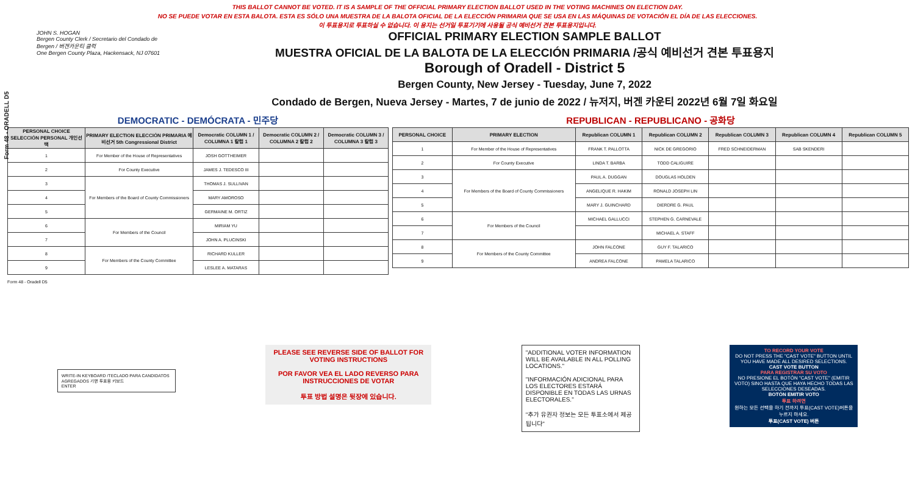THIS BALLOT CANNOT BE VOTED. IT IS A SAMPLE OF THE OFFICIAL PRIMARY ELECTION BALLOT USED IN THE VOTING MACHINES ON ELECTION DAY.
NO SE PUEDE VOTAR EN ESTA BALOTA. ESTA ES SÓLO UNA MUESTRA DE LA BALOTA OFICIAL DE LA ELECCIÓN PRIMARIA QUE SE USA EN LAS MÁQUINAS DE VOTACIÓN EL DÍA DE LAS ELECCIONES.
이 투표용지로 투표하실 수 없습니다. 이 용지는 선거일 투표기기에 사용될 공식 예비선거 견본 투표용지입니다.
Form 48 - ORADELL D5
JOHN S. HOGAN
Bergen County Clerk / Secretario del Condado de Bergen / 버겐카운티 클럭
One Bergen County Plaza, Hackensack, NJ 07601
OFFICIAL PRIMARY ELECTION SAMPLE BALLOT
MUESTRA OFICIAL DE LA BALOTA DE LA ELECCIÓN PRIMARIA /공식 예비선거 견본 투표용지
Borough of Oradell - District 5
Bergen County, New Jersey - Tuesday, June 7, 2022
Condado de Bergen, Nueva Jersey - Martes, 7 de junio de 2022 / 뉴저지, 버겐 카운티 2022년 6월 7일 화요일
DEMOCRATIC - DEMÓCRATA - 민주당
| PERSONAL CHOICE SELECCIÓN PERSONAL 개인선택 | PRIMARY ELECTION ELECCIÓN PRIMARIA 예비선거 5th Congressional District | Democratic COLUMN 1 / COLUMNA 1 칼럼 1 | Democratic COLUMN 2 / COLUMNA 2 칼럼 2 | Democratic COLUMN 3 / COLUMNA 3 칼럼 3 |
| --- | --- | --- | --- | --- |
| 1 | For Member of the House of Representatives | JOSH GOTTHEIMER | | |
| 2 | For County Executive | JAMES J. TEDESCO III | | |
| 3 | For Members of the Board of County Commissioners | THOMAS J. SULLIVAN | | |
| 4 | | MARY AMOROSO | | |
| 5 | | GERMAINE M. ORTIZ | | |
| 6 | For Members of the Council | MIRIAM YU | | |
| 7 | | JOHN A. PLUCINSKI | | |
| 8 | For Members of the County Committee | RICHARD KULLER | | |
| 9 | | LESLEE A. MATARAS | | |
REPUBLICAN - REPUBLICANO - 공화당
| PERSONAL CHOICE | PRIMARY ELECTION | Republican COLUMN 1 | Republican COLUMN 2 | Republican COLUMN 3 | Republican COLUMN 4 | Republican COLUMN 5 |
| --- | --- | --- | --- | --- | --- | --- |
| 1 | For Member of the House of Representatives | FRANK T. PALLOTTA | NICK DE GREGORIO | FRED SCHNEIDERMAN | SAB SKENDERI | |
| 2 | For County Executive | LINDA T. BARBA | TODD CALIGUIRE | | | |
| 3 | For Members of the Board of County Commissioners | PAUL A. DUGGAN | DOUGLAS HOLDEN | | | |
| 4 | | ANGELIQUE R. HAKIM | RONALD JOSEPH LIN | | | |
| 5 | | MARY J. GUINCHARD | DIERDRE G. PAUL | | | |
| 6 | For Members of the Council | MICHAEL GALLUCCI | STEPHEN G. CARNEVALE | | | |
| 7 | | | MICHAEL A. STAFF | | | |
| 8 | For Members of the County Committee | JOHN FALCONE | GUY F. TALARICO | | | |
| 9 | | ANDREA FALCONE | PAMELA TALARICO | | | |
Form 48 - Oradell D5
WRITE-IN KEYBOARD /TECLADO PARA CANDIDATOS AGREGADOS 기명 투표용 키보드
ENTER
PLEASE SEE REVERSE SIDE OF BALLOT FOR VOTING INSTRUCTIONS
POR FAVOR VEA EL LADO REVERSO PARA INSTRUCCIONES DE VOTAR
투표 방법 설명은 뒷장에 있습니다.
"ADDITIONAL VOTER INFORMATION WILL BE AVAILABLE IN ALL POLLING LOCATIONS."
"INFORMACIÓN ADICIONAL PARA LOS ELECTORES ESTARÁ DISPONIBLE EN TODAS LAS URNAS ELECTORALES."
"추가 유권자 정보는 모든 투표소에서 제공됩니다"
TO RECORD YOUR VOTE
DO NOT PRESS THE "CAST VOTE" BUTTON UNTIL YOU HAVE MADE ALL DESIRED SELECTIONS.
CAST VOTE BUTTON
PARA REGISTRAR SU VOTO
NO PRESIONE EL BOTÓN "CAST VOTE" (EMITIR VOTO) SINO HASTA QUE HAYA HECHO TODAS LAS SELECCIONES DESEADAS.
BOTÓN EMITIR VOTO
투표 하려면
원하는 모든 선택을 하기 전까지 투표(CAST VOTE)버튼을 누르지 마세요.
투표(CAST VOTE) 버튼